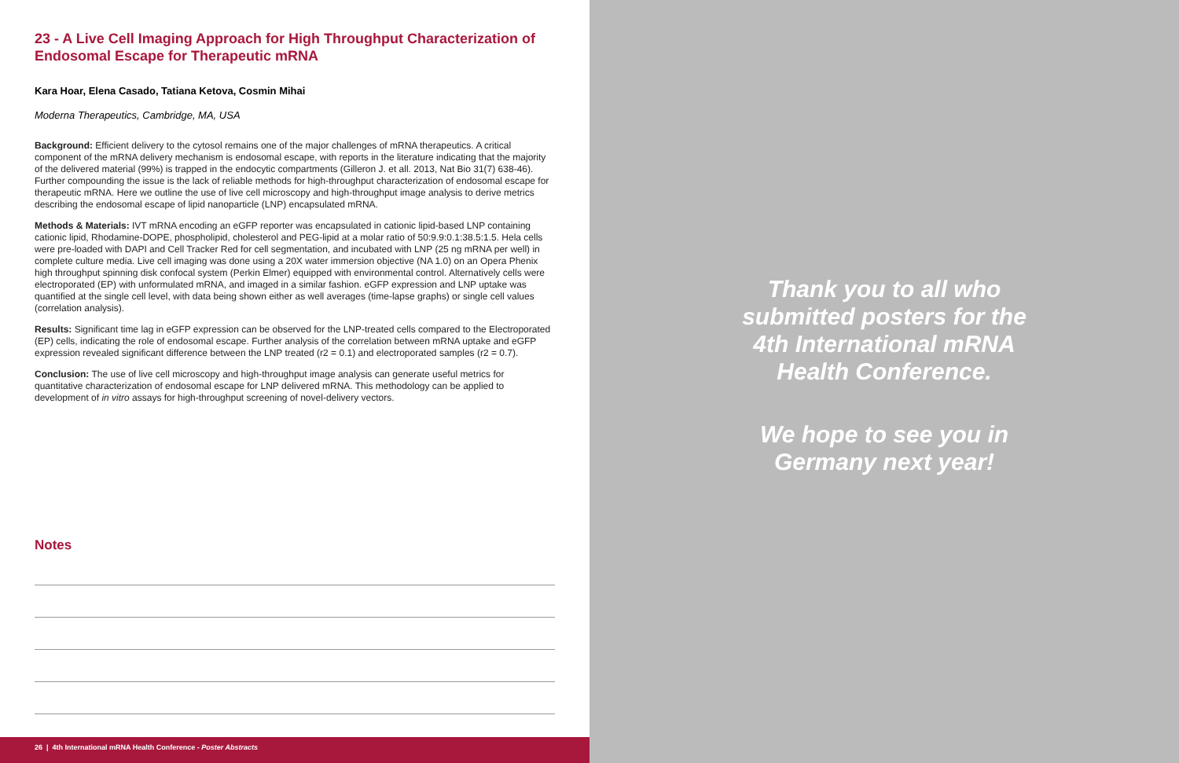23 - A Live Cell Imaging Approach for High Throughput Characterization of Endosomal Escape for Therapeutic mRNA
Kara Hoar, Elena Casado, Tatiana Ketova, Cosmin Mihai
Moderna Therapeutics, Cambridge, MA, USA
Background: Efficient delivery to the cytosol remains one of the major challenges of mRNA therapeutics. A critical component of the mRNA delivery mechanism is endosomal escape, with reports in the literature indicating that the majority of the delivered material (99%) is trapped in the endocytic compartments (Gilleron J. et all. 2013, Nat Bio 31(7) 638-46). Further compounding the issue is the lack of reliable methods for high-throughput characterization of endosomal escape for therapeutic mRNA. Here we outline the use of live cell microscopy and high-throughput image analysis to derive metrics describing the endosomal escape of lipid nanoparticle (LNP) encapsulated mRNA.
Methods & Materials: IVT mRNA encoding an eGFP reporter was encapsulated in cationic lipid-based LNP containing cationic lipid, Rhodamine-DOPE, phospholipid, cholesterol and PEG-lipid at a molar ratio of 50:9.9:0.1:38.5:1.5. Hela cells were pre-loaded with DAPI and Cell Tracker Red for cell segmentation, and incubated with LNP (25 ng mRNA per well) in complete culture media. Live cell imaging was done using a 20X water immersion objective (NA 1.0) on an Opera Phenix high throughput spinning disk confocal system (Perkin Elmer) equipped with environmental control. Alternatively cells were electroporated (EP) with unformulated mRNA, and imaged in a similar fashion. eGFP expression and LNP uptake was quantified at the single cell level, with data being shown either as well averages (time-lapse graphs) or single cell values (correlation analysis).
Results: Significant time lag in eGFP expression can be observed for the LNP-treated cells compared to the Electroporated (EP) cells, indicating the role of endosomal escape. Further analysis of the correlation between mRNA uptake and eGFP expression revealed significant difference between the LNP treated (r2 = 0.1) and electroporated samples (r2 = 0.7).
Conclusion: The use of live cell microscopy and high-throughput image analysis can generate useful metrics for quantitative characterization of endosomal escape for LNP delivered mRNA. This methodology can be applied to development of in vitro assays for high-throughput screening of novel-delivery vectors.
Notes
26 | 4th International mRNA Health Conference - Poster Abstracts
Thank you to all who
submitted posters for the
4th International mRNA
Health Conference.
We hope to see you in
Germany next year!